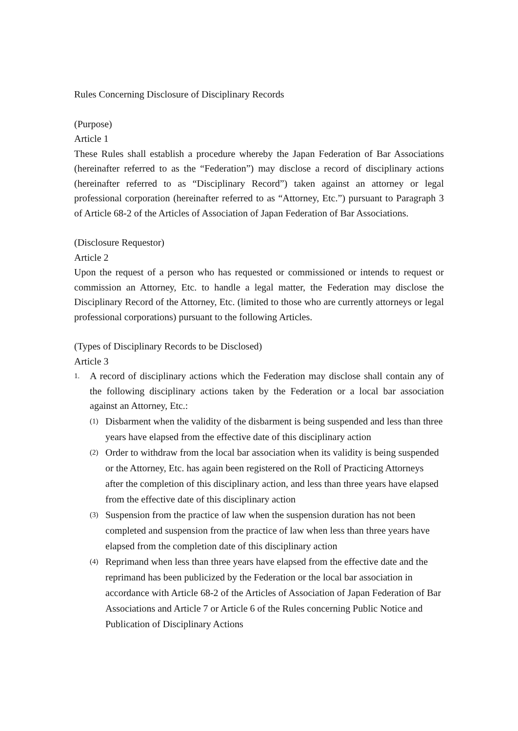Rules Concerning Disclosure of Disciplinary Records
(Purpose)
Article 1
These Rules shall establish a procedure whereby the Japan Federation of Bar Associations (hereinafter referred to as the “Federation”) may disclose a record of disciplinary actions (hereinafter referred to as “Disciplinary Record”) taken against an attorney or legal professional corporation (hereinafter referred to as “Attorney, Etc.”) pursuant to Paragraph 3 of Article 68-2 of the Articles of Association of Japan Federation of Bar Associations.
(Disclosure Requestor)
Article 2
Upon the request of a person who has requested or commissioned or intends to request or commission an Attorney, Etc. to handle a legal matter, the Federation may disclose the Disciplinary Record of the Attorney, Etc. (limited to those who are currently attorneys or legal professional corporations) pursuant to the following Articles.
(Types of Disciplinary Records to be Disclosed)
Article 3
1. A record of disciplinary actions which the Federation may disclose shall contain any of the following disciplinary actions taken by the Federation or a local bar association against an Attorney, Etc.:
(1) Disbarment when the validity of the disbarment is being suspended and less than three years have elapsed from the effective date of this disciplinary action
(2) Order to withdraw from the local bar association when its validity is being suspended or the Attorney, Etc. has again been registered on the Roll of Practicing Attorneys after the completion of this disciplinary action, and less than three years have elapsed from the effective date of this disciplinary action
(3) Suspension from the practice of law when the suspension duration has not been completed and suspension from the practice of law when less than three years have elapsed from the completion date of this disciplinary action
(4) Reprimand when less than three years have elapsed from the effective date and the reprimand has been publicized by the Federation or the local bar association in accordance with Article 68-2 of the Articles of Association of Japan Federation of Bar Associations and Article 7 or Article 6 of the Rules concerning Public Notice and Publication of Disciplinary Actions